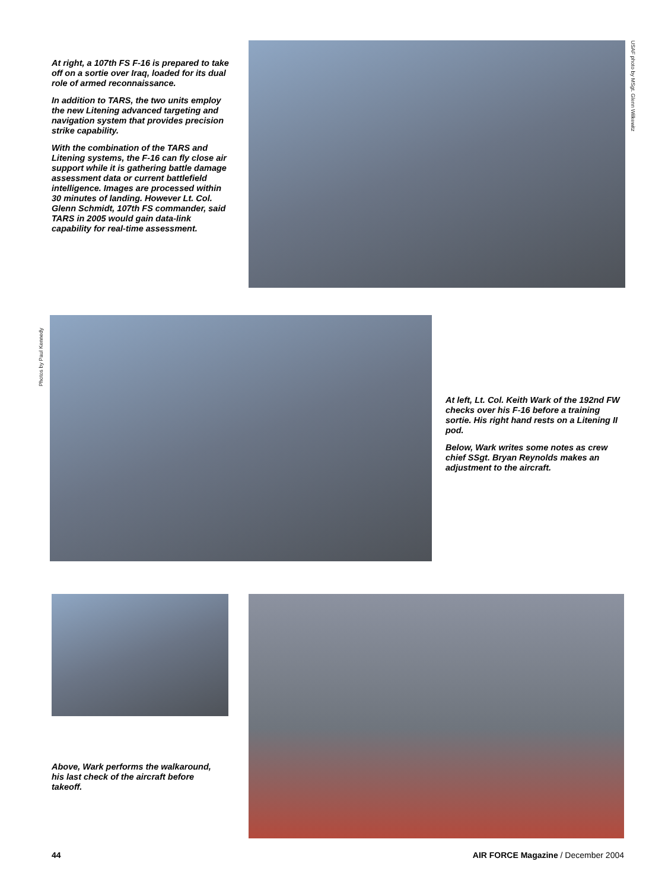At right, a 107th FS F-16 is prepared to take off on a sortie over Iraq, loaded for its dual role of armed reconnaissance.
In addition to TARS, the two units employ the new Litening advanced targeting and navigation system that provides precision strike capability.
With the combination of the TARS and Litening systems, the F-16 can fly close air support while it is gathering battle damage assessment data or current battlefield intelligence. Images are processed within 30 minutes of landing. However Lt. Col. Glenn Schmidt, 107th FS commander, said TARS in 2005 would gain data-link capability for real-time assessment.
USAF photo by MSgt. Glenn Wilkewitz
Photos by Paul Kennedy
At left, Lt. Col. Keith Wark of the 192nd FW checks over his F-16 before a training sortie. His right hand rests on a Litening II pod.
Below, Wark writes some notes as crew chief SSgt. Bryan Reynolds makes an adjustment to the aircraft.
Above, Wark performs the walkaround, his last check of the aircraft before takeoff.
44 AIR FORCE Magazine / December 2004